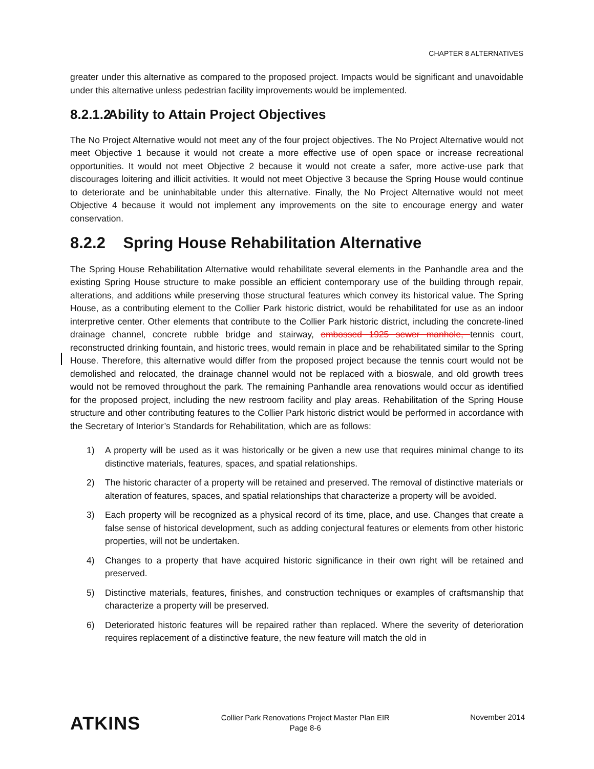CHAPTER 8 ALTERNATIVES
greater under this alternative as compared to the proposed project. Impacts would be significant and unavoidable under this alternative unless pedestrian facility improvements would be implemented.
8.2.1.2 Ability to Attain Project Objectives
The No Project Alternative would not meet any of the four project objectives. The No Project Alternative would not meet Objective 1 because it would not create a more effective use of open space or increase recreational opportunities. It would not meet Objective 2 because it would not create a safer, more active-use park that discourages loitering and illicit activities. It would not meet Objective 3 because the Spring House would continue to deteriorate and be uninhabitable under this alternative. Finally, the No Project Alternative would not meet Objective 4 because it would not implement any improvements on the site to encourage energy and water conservation.
8.2.2 Spring House Rehabilitation Alternative
The Spring House Rehabilitation Alternative would rehabilitate several elements in the Panhandle area and the existing Spring House structure to make possible an efficient contemporary use of the building through repair, alterations, and additions while preserving those structural features which convey its historical value. The Spring House, as a contributing element to the Collier Park historic district, would be rehabilitated for use as an indoor interpretive center. Other elements that contribute to the Collier Park historic district, including the concrete-lined drainage channel, concrete rubble bridge and stairway, embossed 1925 sewer manhole, tennis court, reconstructed drinking fountain, and historic trees, would remain in place and be rehabilitated similar to the Spring House. Therefore, this alternative would differ from the proposed project because the tennis court would not be demolished and relocated, the drainage channel would not be replaced with a bioswale, and old growth trees would not be removed throughout the park. The remaining Panhandle area renovations would occur as identified for the proposed project, including the new restroom facility and play areas. Rehabilitation of the Spring House structure and other contributing features to the Collier Park historic district would be performed in accordance with the Secretary of Interior’s Standards for Rehabilitation, which are as follows:
1) A property will be used as it was historically or be given a new use that requires minimal change to its distinctive materials, features, spaces, and spatial relationships.
2) The historic character of a property will be retained and preserved. The removal of distinctive materials or alteration of features, spaces, and spatial relationships that characterize a property will be avoided.
3) Each property will be recognized as a physical record of its time, place, and use. Changes that create a false sense of historical development, such as adding conjectural features or elements from other historic properties, will not be undertaken.
4) Changes to a property that have acquired historic significance in their own right will be retained and preserved.
5) Distinctive materials, features, finishes, and construction techniques or examples of craftsmanship that characterize a property will be preserved.
6) Deteriorated historic features will be repaired rather than replaced. Where the severity of deterioration requires replacement of a distinctive feature, the new feature will match the old in
ATKINS
Collier Park Renovations Project Master Plan EIR
Page 8-6
November 2014